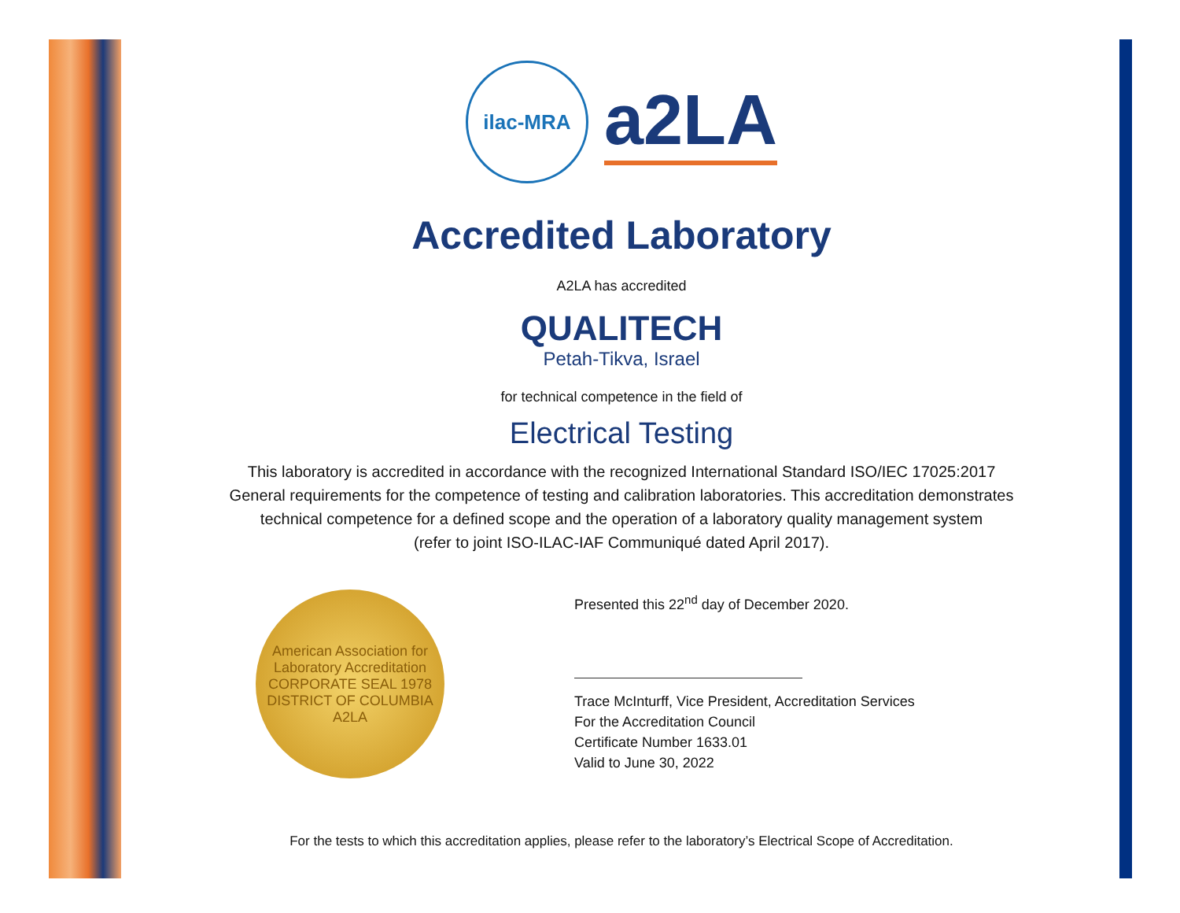ilac-MRA
a2LA
Accredited Laboratory
A2LA has accredited
QUALITECH
Petah-Tikva, Israel
for technical competence in the field of
Electrical Testing
This laboratory is accredited in accordance with the recognized International Standard ISO/IEC 17025:2017
General requirements for the competence of testing and calibration laboratories. This accreditation demonstrates
technical competence for a defined scope and the operation of a laboratory quality management system
(refer to joint ISO-ILAC-IAF Communiqué dated April 2017).
American Association for Laboratory Accreditation
CORPORATE SEAL 1978
DISTRICT OF COLUMBIA
A2LA
Presented this 22<sup>nd</sup> day of December 2020.
Trace McInturff, Vice President, Accreditation Services
For the Accreditation Council
Certificate Number 1633.01
Valid to June 30, 2022
For the tests to which this accreditation applies, please refer to the laboratory’s Electrical Scope of Accreditation.